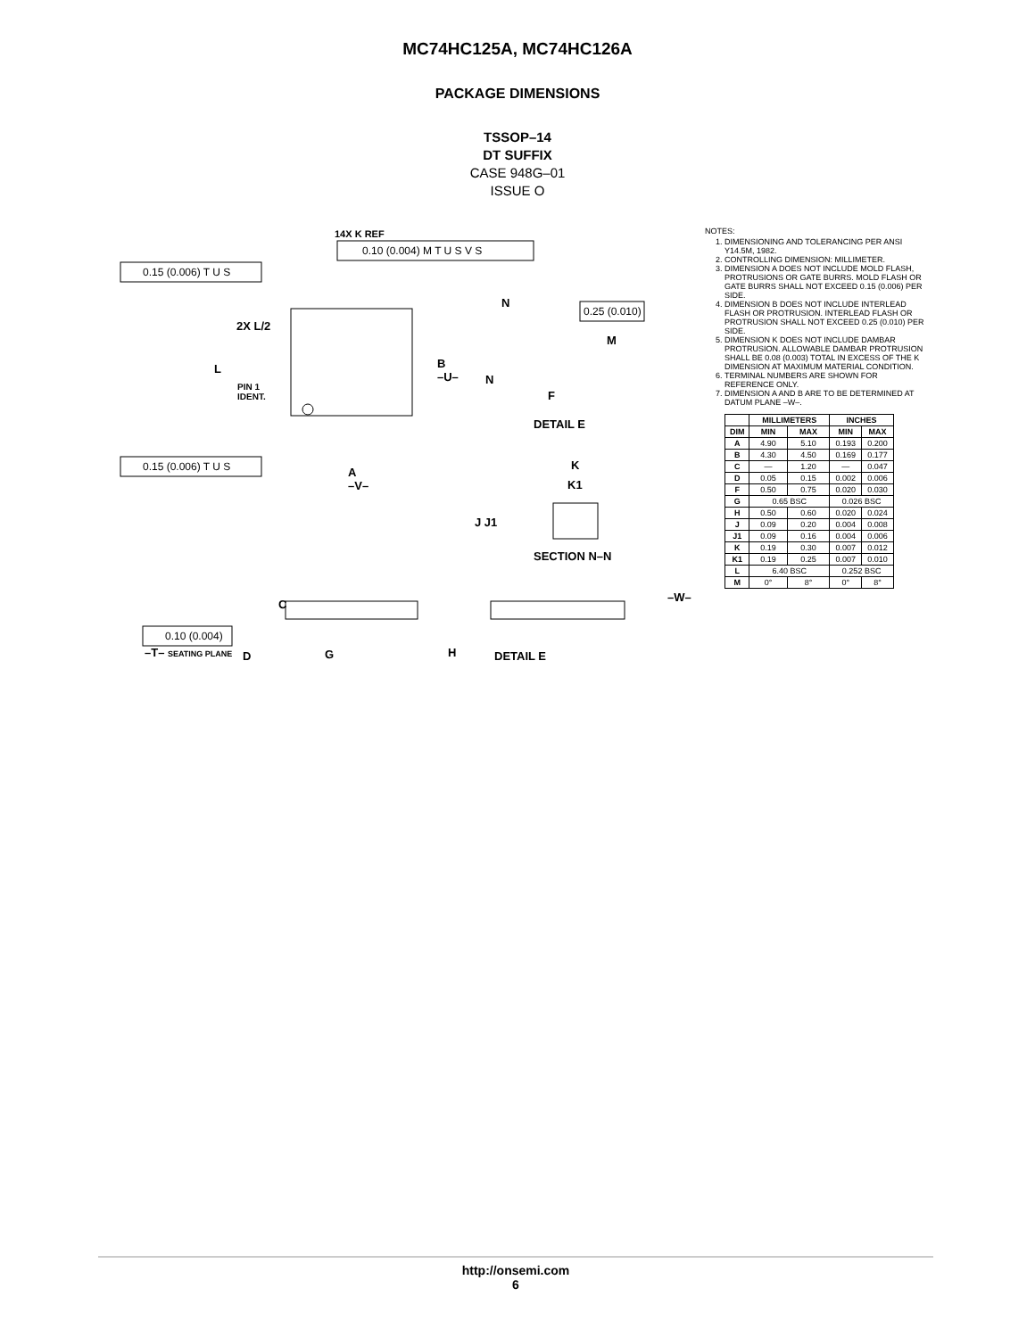MC74HC125A, MC74HC126A
PACKAGE DIMENSIONS
TSSOP–14
DT SUFFIX
CASE 948G–01
ISSUE O
14X K REF
0.10 (0.004) M T U S V S
0.15 (0.006) T U S
0.15 (0.006) T U S
0.25 (0.010)
0.10 (0.004)
2X L/2
L
PIN 1
IDENT.
B
–U–
A
–V–
N
M
N
F
DETAIL E
K
K1
J J1
SECTION N–N
C
–W–
–T– SEATING PLANE D G H DETAIL E
NOTES:
1. DIMENSIONING AND TOLERANCING PER ANSI Y14.5M, 1982.
2. CONTROLLING DIMENSION: MILLIMETER.
3. DIMENSION A DOES NOT INCLUDE MOLD FLASH, PROTRUSIONS OR GATE BURRS. MOLD FLASH OR GATE BURRS SHALL NOT EXCEED 0.15 (0.006) PER SIDE.
4. DIMENSION B DOES NOT INCLUDE INTERLEAD FLASH OR PROTRUSION. INTERLEAD FLASH OR PROTRUSION SHALL NOT EXCEED 0.25 (0.010) PER SIDE.
5. DIMENSION K DOES NOT INCLUDE DAMBAR PROTRUSION. ALLOWABLE DAMBAR PROTRUSION SHALL BE 0.08 (0.003) TOTAL IN EXCESS OF THE K DIMENSION AT MAXIMUM MATERIAL CONDITION.
6. TERMINAL NUMBERS ARE SHOWN FOR REFERENCE ONLY.
7. DIMENSION A AND B ARE TO BE DETERMINED AT DATUM PLANE –W–.
| | MILLIMETERS | | INCHES | |
| --- | --- | --- | --- | --- |
| DIM | MIN | MAX | MIN | MAX |
| A | 4.90 | 5.10 | 0.193 | 0.200 |
| B | 4.30 | 4.50 | 0.169 | 0.177 |
| C | — | 1.20 | — | 0.047 |
| D | 0.05 | 0.15 | 0.002 | 0.006 |
| F | 0.50 | 0.75 | 0.020 | 0.030 |
| G | 0.65 BSC | | 0.026 BSC | |
| H | 0.50 | 0.60 | 0.020 | 0.024 |
| J | 0.09 | 0.20 | 0.004 | 0.008 |
| J1 | 0.09 | 0.16 | 0.004 | 0.006 |
| K | 0.19 | 0.30 | 0.007 | 0.012 |
| K1 | 0.19 | 0.25 | 0.007 | 0.010 |
| L | 6.40 BSC | | 0.252 BSC | |
| M | 0° | 8° | 0° | 8° |
http://onsemi.com
6